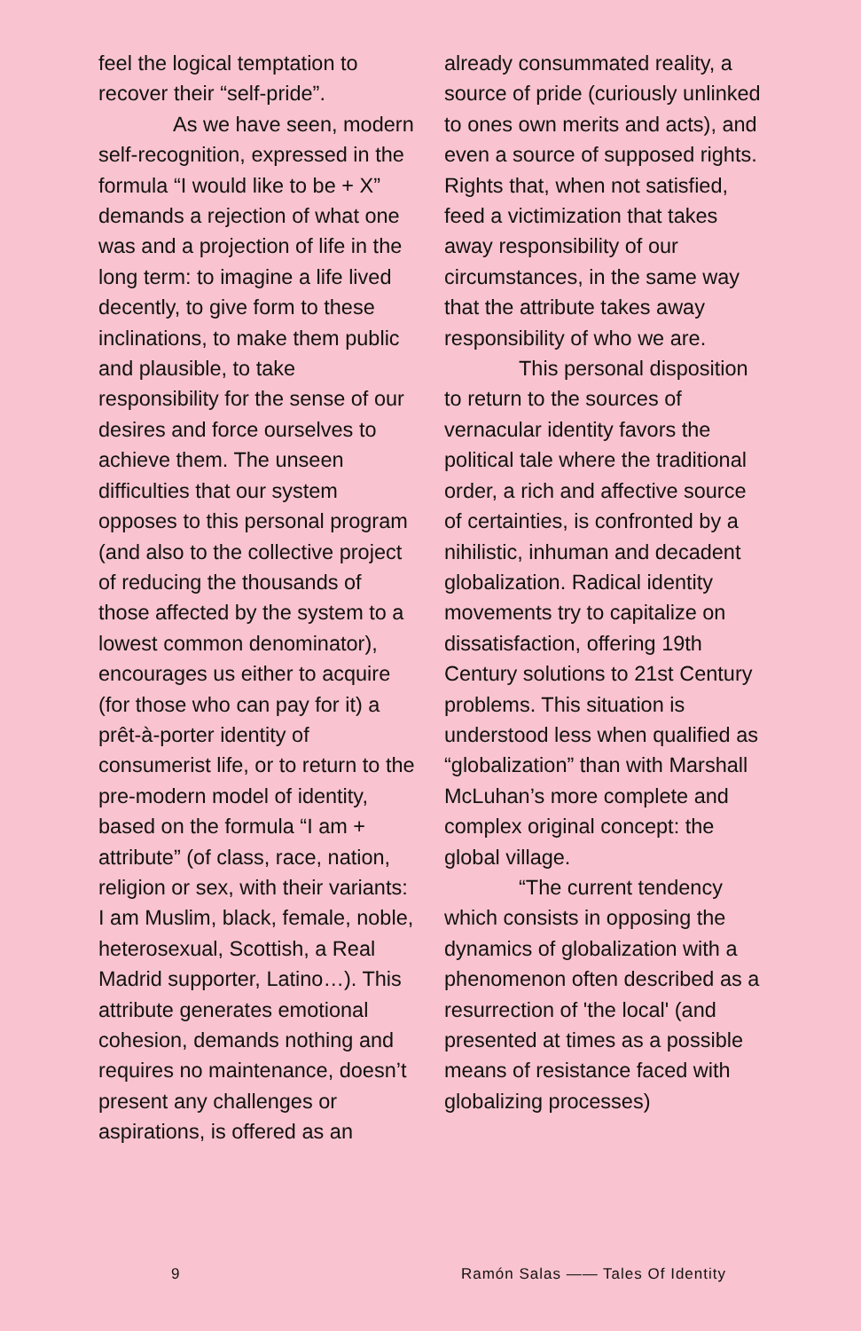feel the logical temptation to recover their “self-pride”.
As we have seen, modern self-recognition, expressed in the formula “I would like to be + X” demands a rejection of what one was and a projection of life in the long term: to imagine a life lived decently, to give form to these inclinations, to make them public and plausible, to take responsibility for the sense of our desires and force ourselves to achieve them. The unseen difficulties that our system opposes to this personal program (and also to the collective project of reducing the thousands of those affected by the system to a lowest common denominator), encourages us either to acquire (for those who can pay for it) a prêt-à-porter identity of consumerist life, or to return to the pre-modern model of identity, based on the formula “I am + attribute” (of class, race, nation, religion or sex, with their variants: I am Muslim, black, female, noble, heterosexual, Scottish, a Real Madrid supporter, Latino…). This attribute generates emotional cohesion, demands nothing and requires no maintenance, doesn’t present any challenges or aspirations, is offered as an
already consummated reality, a source of pride (curiously unlinked to ones own merits and acts), and even a source of supposed rights. Rights that, when not satisfied, feed a victimization that takes away responsibility of our circumstances, in the same way that the attribute takes away responsibility of who we are.
This personal disposition to return to the sources of vernacular identity favors the political tale where the traditional order, a rich and affective source of certainties, is confronted by a nihilistic, inhuman and decadent globalization. Radical identity movements try to capitalize on dissatisfaction, offering 19th Century solutions to 21st Century problems. This situation is understood less when qualified as “globalization” than with Marshall McLuhan’s more complete and complex original concept: the global village.
“The current tendency which consists in opposing the dynamics of globalization with a phenomenon often described as a resurrection of 'the local' (and presented at times as a possible means of resistance faced with globalizing processes)
9 Ramón Salas —— Tales Of Identity